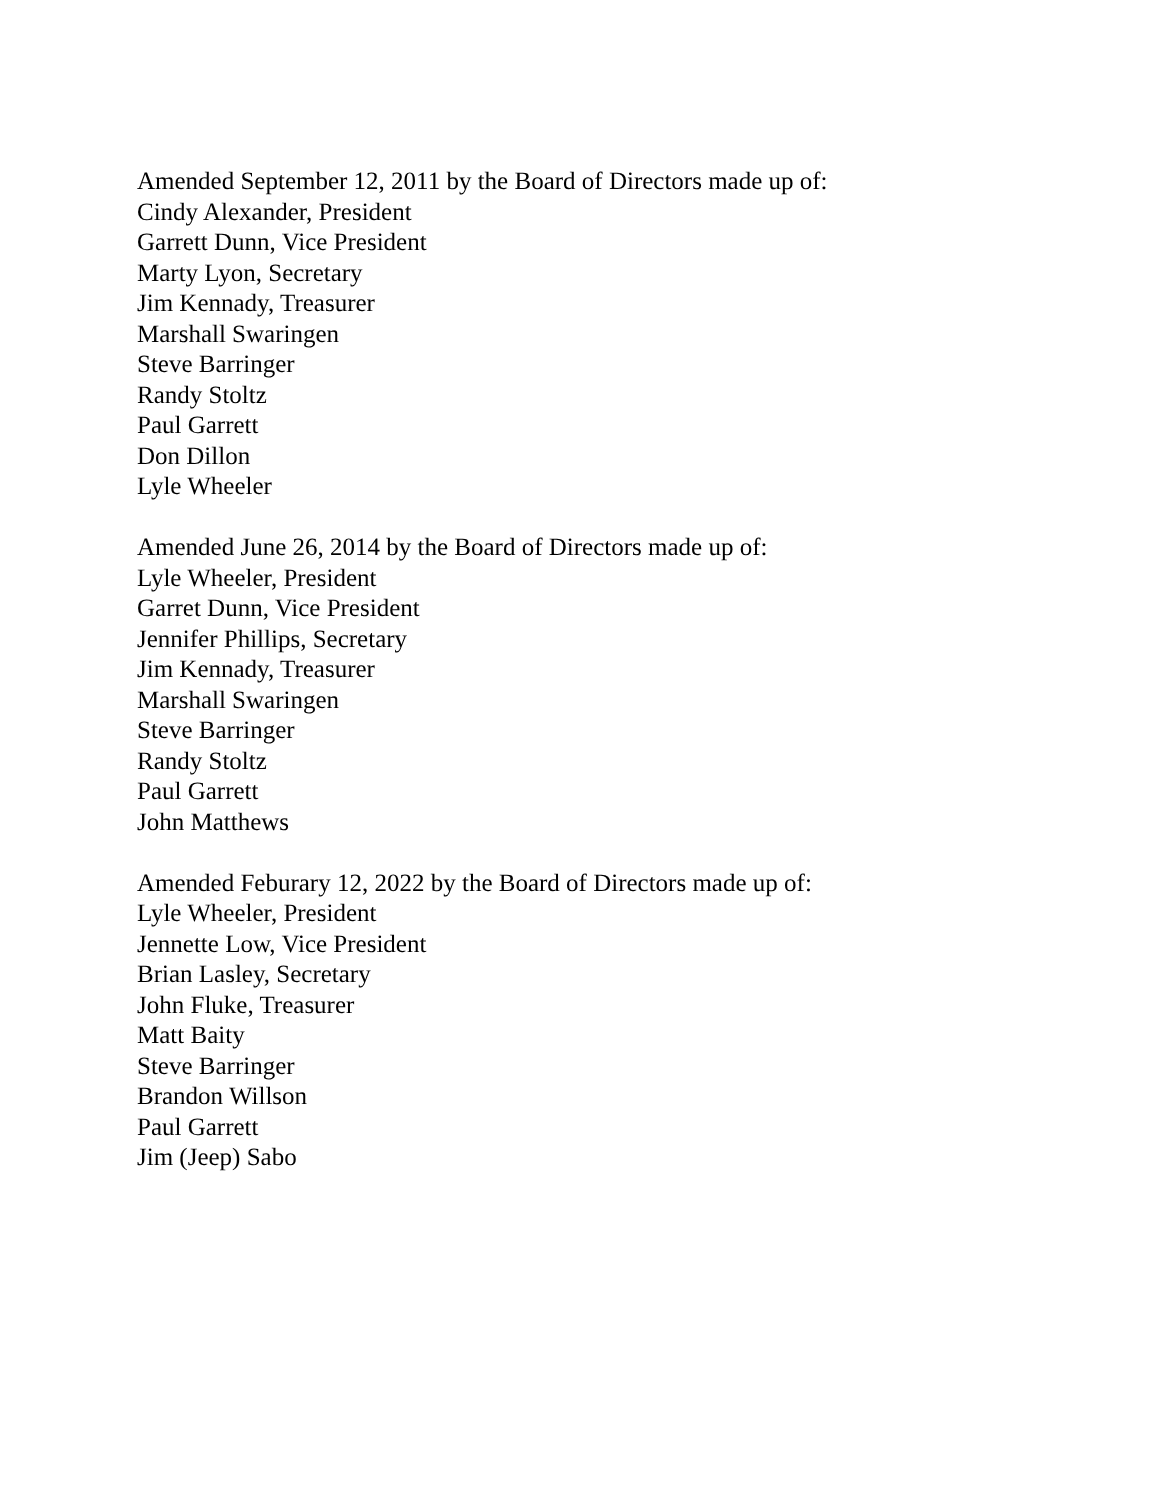Amended September 12, 2011 by the Board of Directors made up of:
Cindy Alexander, President
Garrett Dunn, Vice President
Marty Lyon, Secretary
Jim Kennady, Treasurer
Marshall Swaringen
Steve Barringer
Randy Stoltz
Paul Garrett
Don Dillon
Lyle Wheeler
Amended June 26, 2014 by the Board of Directors made up of:
Lyle Wheeler, President
Garret Dunn, Vice President
Jennifer Phillips, Secretary
Jim Kennady, Treasurer
Marshall Swaringen
Steve Barringer
Randy Stoltz
Paul Garrett
John Matthews
Amended Feburary 12, 2022 by the Board of Directors made up of:
Lyle Wheeler, President
Jennette Low, Vice President
Brian Lasley, Secretary
John Fluke, Treasurer
Matt Baity
Steve Barringer
Brandon Willson
Paul Garrett
Jim (Jeep) Sabo